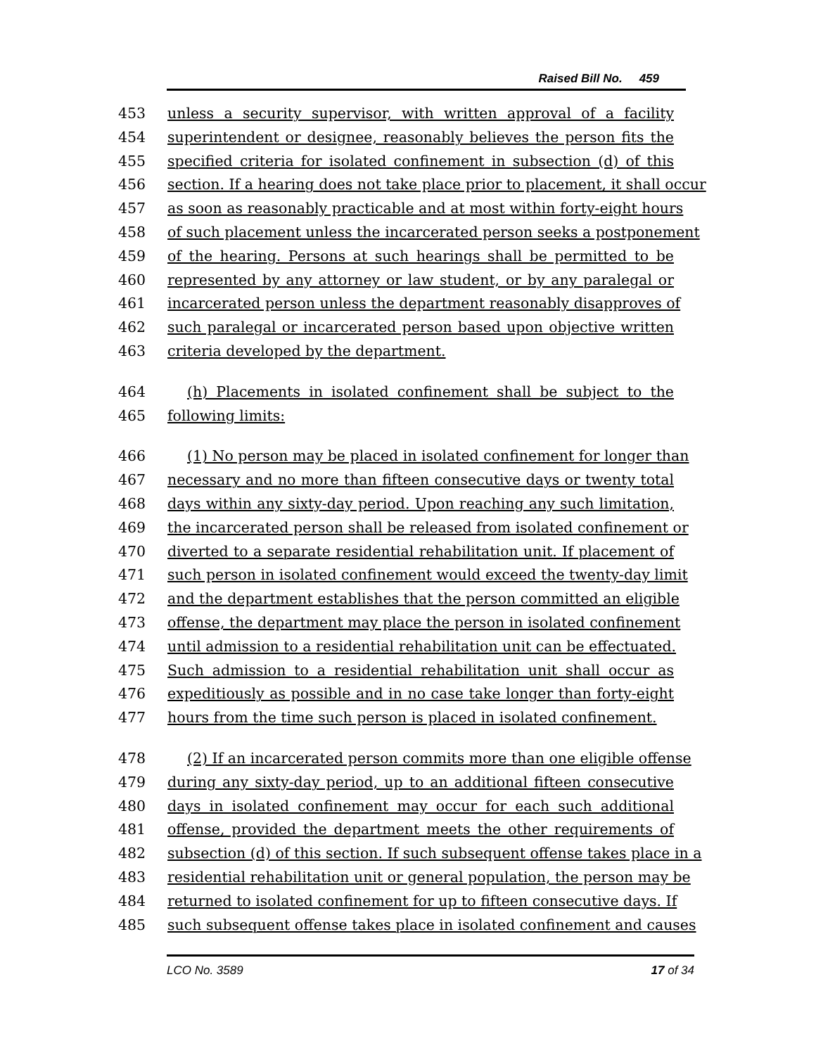Raised Bill No. 459
453 unless a security supervisor, with written approval of a facility
454 superintendent or designee, reasonably believes the person fits the
455 specified criteria for isolated confinement in subsection (d) of this
456 section. If a hearing does not take place prior to placement, it shall occur
457 as soon as reasonably practicable and at most within forty-eight hours
458 of such placement unless the incarcerated person seeks a postponement
459 of the hearing. Persons at such hearings shall be permitted to be
460 represented by any attorney or law student, or by any paralegal or
461 incarcerated person unless the department reasonably disapproves of
462 such paralegal or incarcerated person based upon objective written
463 criteria developed by the department.
464 (h) Placements in isolated confinement shall be subject to the
465 following limits:
466 (1) No person may be placed in isolated confinement for longer than
467 necessary and no more than fifteen consecutive days or twenty total
468 days within any sixty-day period. Upon reaching any such limitation,
469 the incarcerated person shall be released from isolated confinement or
470 diverted to a separate residential rehabilitation unit. If placement of
471 such person in isolated confinement would exceed the twenty-day limit
472 and the department establishes that the person committed an eligible
473 offense, the department may place the person in isolated confinement
474 until admission to a residential rehabilitation unit can be effectuated.
475 Such admission to a residential rehabilitation unit shall occur as
476 expeditiously as possible and in no case take longer than forty-eight
477 hours from the time such person is placed in isolated confinement.
478 (2) If an incarcerated person commits more than one eligible offense
479 during any sixty-day period, up to an additional fifteen consecutive
480 days in isolated confinement may occur for each such additional
481 offense, provided the department meets the other requirements of
482 subsection (d) of this section. If such subsequent offense takes place in a
483 residential rehabilitation unit or general population, the person may be
484 returned to isolated confinement for up to fifteen consecutive days. If
485 such subsequent offense takes place in isolated confinement and causes
LCO No. 3589 17 of 34